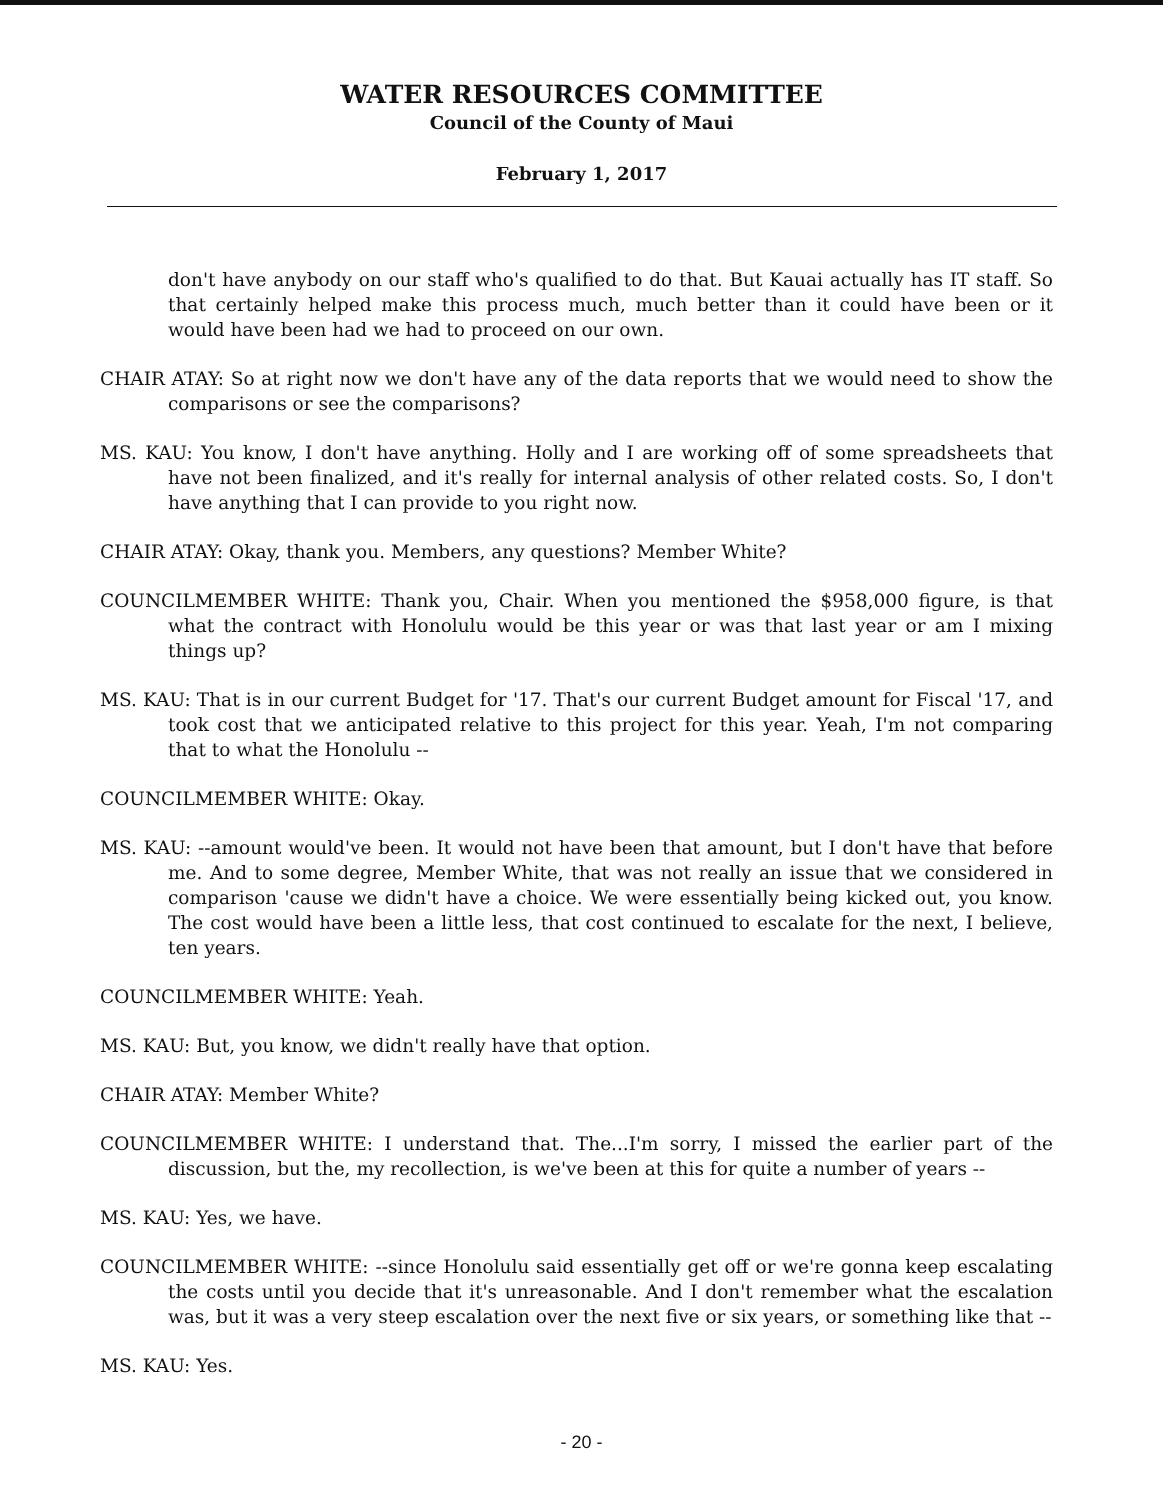WATER RESOURCES COMMITTEE
Council of the County of Maui
February 1, 2017
don't have anybody on our staff who's qualified to do that. But Kauai actually has IT staff. So that certainly helped make this process much, much better than it could have been or it would have been had we had to proceed on our own.
CHAIR ATAY: So at right now we don't have any of the data reports that we would need to show the comparisons or see the comparisons?
MS. KAU: You know, I don't have anything. Holly and I are working off of some spreadsheets that have not been finalized, and it's really for internal analysis of other related costs. So, I don't have anything that I can provide to you right now.
CHAIR ATAY: Okay, thank you. Members, any questions? Member White?
COUNCILMEMBER WHITE: Thank you, Chair. When you mentioned the $958,000 figure, is that what the contract with Honolulu would be this year or was that last year or am I mixing things up?
MS. KAU: That is in our current Budget for '17. That's our current Budget amount for Fiscal '17, and took cost that we anticipated relative to this project for this year. Yeah, I'm not comparing that to what the Honolulu --
COUNCILMEMBER WHITE: Okay.
MS. KAU: --amount would've been. It would not have been that amount, but I don't have that before me. And to some degree, Member White, that was not really an issue that we considered in comparison 'cause we didn't have a choice. We were essentially being kicked out, you know. The cost would have been a little less, that cost continued to escalate for the next, I believe, ten years.
COUNCILMEMBER WHITE: Yeah.
MS. KAU: But, you know, we didn't really have that option.
CHAIR ATAY: Member White?
COUNCILMEMBER WHITE: I understand that. The...I'm sorry, I missed the earlier part of the discussion, but the, my recollection, is we've been at this for quite a number of years --
MS. KAU: Yes, we have.
COUNCILMEMBER WHITE: --since Honolulu said essentially get off or we're gonna keep escalating the costs until you decide that it's unreasonable. And I don't remember what the escalation was, but it was a very steep escalation over the next five or six years, or something like that --
MS. KAU: Yes.
- 20 -